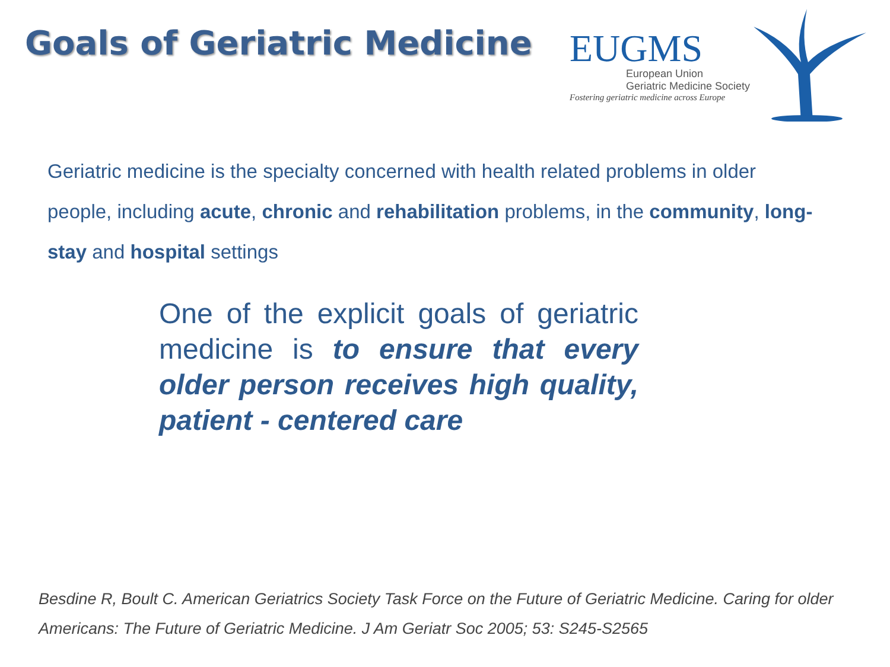Goals of Geriatric Medicine
EUGMS
European Union
Geriatric Medicine Society
Fostering geriatric medicine across Europe
Geriatric medicine is the specialty concerned with health related problems in older people, including acute, chronic and rehabilitation problems, in the community, long-stay and hospital settings
One of the explicit goals of geriatric medicine is to ensure that every older person receives high quality, patient - centered care
Besdine R, Boult C. American Geriatrics Society Task Force on the Future of Geriatric Medicine. Caring for older Americans: The Future of Geriatric Medicine. J Am Geriatr Soc 2005; 53: S245-S2565